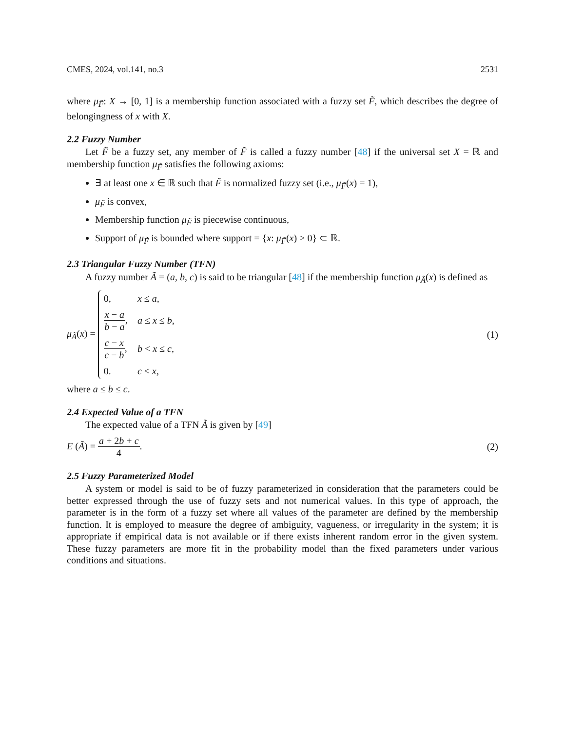CMES, 2024, vol.141, no.3 2531
where μ<sub>F̃</sub>: X → [0, 1] is a membership function associated with a fuzzy set F̃, which describes the degree of belongingness of x with X.
2.2 Fuzzy Number
Let F̃ be a fuzzy set, any member of F̃ is called a fuzzy number [48] if the universal set X = ℝ and membership function μ<sub>F̃</sub> satisfies the following axioms:
∃ at least one x ∈ ℝ such that F̃ is normalized fuzzy set (i.e., μ<sub>F̃</sub>(x) = 1),
μ<sub>F̃</sub> is convex,
Membership function μ<sub>F̃</sub> is piecewise continuous,
Support of μ<sub>F̃</sub> is bounded where support = {x: μ<sub>F̃</sub>(x) > 0} ⊂ ℝ.
2.3 Triangular Fuzzy Number (TFN)
A fuzzy number Ã = (a, b, c) is said to be triangular [48] if the membership function μ<sub>Ã</sub>(x) is defined as
μ<sub>Ã</sub>(x) =
| 0, | x ≤ a , |
| x − a b − a , | a ≤ x ≤ b , |
| c − x c − b , | b < x ≤ c , |
| 0. | c < x , |
(1)
where a ≤ b ≤ c.
2.4 Expected Value of a TFN
The expected value of a TFN Ã is given by [49]
E (Ã) = a + 2b + c 4. (2)
2.5 Fuzzy Parameterized Model
A system or model is said to be of fuzzy parameterized in consideration that the parameters could be better expressed through the use of fuzzy sets and not numerical values. In this type of approach, the parameter is in the form of a fuzzy set where all values of the parameter are defined by the membership function. It is employed to measure the degree of ambiguity, vagueness, or irregularity in the system; it is appropriate if empirical data is not available or if there exists inherent random error in the given system. These fuzzy parameters are more fit in the probability model than the fixed parameters under various conditions and situations.